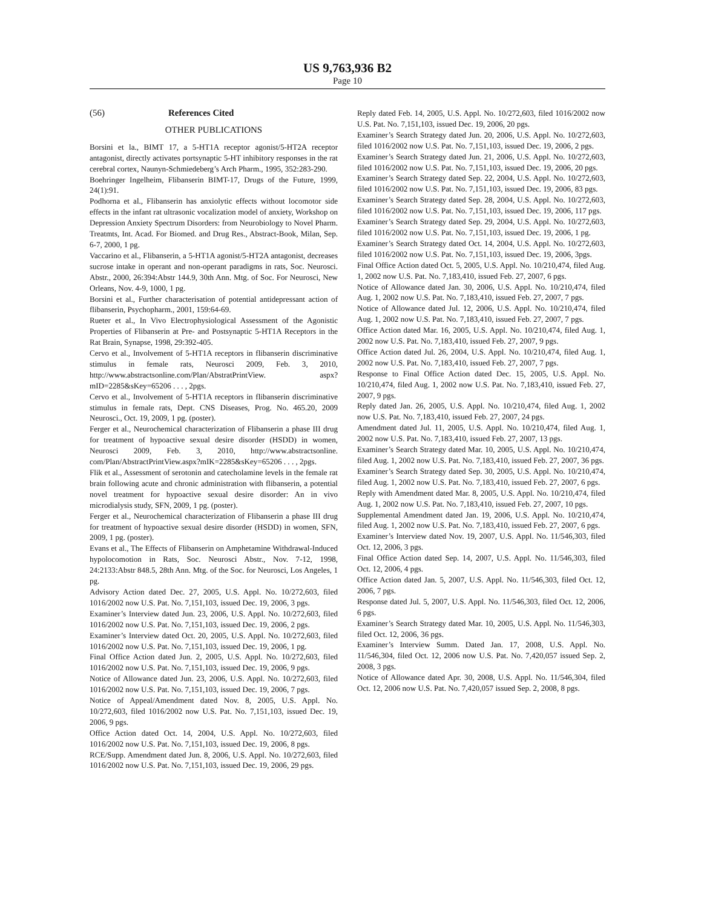US 9,763,936 B2
Page 10
(56) References Cited
OTHER PUBLICATIONS
Borsini et la., BIMT 17, a 5-HT1A receptor agonist/5-HT2A receptor antagonist, directly activates portsynaptic 5-HT inhibitory responses in the rat cerebral cortex, Naunyn-Schmiedeberg’s Arch Pharm., 1995, 352:283-290.
Boehringer Ingelheim, Flibanserin BIMT-17, Drugs of the Future, 1999, 24(1):91.
Podhorna et al., Flibanserin has anxiolytic effects without locomotor side effects in the infant rat ultrasonic vocalization model of anxiety, Workshop on Depression Anxiety Spectrum Disorders: from Neurobiology to Novel Pharm. Treatmts, Int. Acad. For Biomed. and Drug Res., Abstract-Book, Milan, Sep. 6-7, 2000, 1 pg.
Vaccarino et al., Flibanserin, a 5-HT1A agonist/5-HT2A antagonist, decreases sucrose intake in operant and non-operant paradigms in rats, Soc. Neurosci. Abstr., 2000, 26:394:Abstr 144.9, 30th Ann. Mtg. of Soc. For Neurosci, New Orleans, Nov. 4-9, 1000, 1 pg.
Borsini et al., Further characterisation of potential antidepressant action of flibanserin, Psychopharm., 2001, 159:64-69.
Rueter et al., In Vivo Electrophysiological Assessment of the Agonistic Properties of Flibanserin at Pre- and Postsynaptic 5-HT1A Receptors in the Rat Brain, Synapse, 1998, 29:392-405.
Cervo et al., Involvement of 5-HT1A receptors in flibanserin discriminative stimulus in female rats, Neurosci 2009, Feb. 3, 2010, http://www.abstractsonline.com/Plan/AbstratPrintView. aspx?mID=2285&sKey=65206 . . . , 2pgs.
Cervo et al., Involvement of 5-HT1A receptors in flibanserin discriminative stimulus in female rats, Dept. CNS Diseases, Prog. No. 465.20, 2009 Neurosci., Oct. 19, 2009, 1 pg. (poster).
Ferger et al., Neurochemical characterization of Flibanserin a phase III drug for treatment of hypoactive sexual desire disorder (HSDD) in women, Neurosci 2009, Feb. 3, 2010, http://www.abstractsonline. com/Plan/AbstractPrintView.aspx?mIK=2285&sKey=65206 . . . , 2pgs.
Flik et al., Assessment of serotonin and catecholamine levels in the female rat brain following acute and chronic administration with flibanserin, a potential novel treatment for hypoactive sexual desire disorder: An in vivo microdialysis study, SFN, 2009, 1 pg. (poster).
Ferger et al., Neurochemical characterization of Flibanserin a phase III drug for treatment of hypoactive sexual desire disorder (HSDD) in women, SFN, 2009, 1 pg. (poster).
Evans et al., The Effects of Flibanserin on Amphetamine Withdrawal-Induced hypolocomotion in Rats, Soc. Neurosci Abstr., Nov. 7-12, 1998, 24:2133:Abstr 848.5, 28th Ann. Mtg. of the Soc. for Neurosci, Los Angeles, 1 pg.
Advisory Action dated Dec. 27, 2005, U.S. Appl. No. 10/272,603, filed 1016/2002 now U.S. Pat. No. 7,151,103, issued Dec. 19, 2006, 3 pgs.
Examiner’s Interview dated Jun. 23, 2006, U.S. Appl. No. 10/272,603, filed 1016/2002 now U.S. Pat. No. 7,151,103, issued Dec. 19, 2006, 2 pgs.
Examiner’s Interview dated Oct. 20, 2005, U.S. Appl. No. 10/272,603, filed 1016/2002 now U.S. Pat. No. 7,151,103, issued Dec. 19, 2006, 1 pg.
Final Office Action dated Jun. 2, 2005, U.S. Appl. No. 10/272,603, filed 1016/2002 now U.S. Pat. No. 7,151,103, issued Dec. 19, 2006, 9 pgs.
Notice of Allowance dated Jun. 23, 2006, U.S. Appl. No. 10/272,603, filed 1016/2002 now U.S. Pat. No. 7,151,103, issued Dec. 19, 2006, 7 pgs.
Notice of Appeal/Amendment dated Nov. 8, 2005, U.S. Appl. No. 10/272,603, filed 1016/2002 now U.S. Pat. No. 7,151,103, issued Dec. 19, 2006, 9 pgs.
Office Action dated Oct. 14, 2004, U.S. Appl. No. 10/272,603, filed 1016/2002 now U.S. Pat. No. 7,151,103, issued Dec. 19, 2006, 8 pgs.
RCE/Supp. Amendment dated Jun. 8, 2006, U.S. Appl. No. 10/272,603, filed 1016/2002 now U.S. Pat. No. 7,151,103, issued Dec. 19, 2006, 29 pgs.
Reply dated Feb. 14, 2005, U.S. Appl. No. 10/272,603, filed 1016/2002 now U.S. Pat. No. 7,151,103, issued Dec. 19, 2006, 20 pgs.
Examiner’s Search Strategy dated Jun. 20, 2006, U.S. Appl. No. 10/272,603, filed 1016/2002 now U.S. Pat. No. 7,151,103, issued Dec. 19, 2006, 2 pgs.
Examiner’s Search Strategy dated Jun. 21, 2006, U.S. Appl. No. 10/272,603, filed 1016/2002 now U.S. Pat. No. 7,151,103, issued Dec. 19, 2006, 20 pgs.
Examiner’s Search Strategy dated Sep. 22, 2004, U.S. Appl. No. 10/272,603, filed 1016/2002 now U.S. Pat. No. 7,151,103, issued Dec. 19, 2006, 83 pgs.
Examiner’s Search Strategy dated Sep. 28, 2004, U.S. Appl. No. 10/272,603, filed 1016/2002 now U.S. Pat. No. 7,151,103, issued Dec. 19, 2006, 117 pgs.
Examiner’s Search Strategy dated Sep. 29, 2004, U.S. Appl. No. 10/272,603, filed 1016/2002 now U.S. Pat. No. 7,151,103, issued Dec. 19, 2006, 1 pg.
Examiner’s Search Strategy dated Oct. 14, 2004, U.S. Appl. No. 10/272,603, filed 1016/2002 now U.S. Pat. No. 7,151,103, issued Dec. 19, 2006, 3pgs.
Final Office Action dated Oct. 5, 2005, U.S. Appl. No. 10/210,474, filed Aug. 1, 2002 now U.S. Pat. No. 7,183,410, issued Feb. 27, 2007, 6 pgs.
Notice of Allowance dated Jan. 30, 2006, U.S. Appl. No. 10/210,474, filed Aug. 1, 2002 now U.S. Pat. No. 7,183,410, issued Feb. 27, 2007, 7 pgs.
Notice of Allowance dated Jul. 12, 2006, U.S. Appl. No. 10/210,474, filed Aug. 1, 2002 now U.S. Pat. No. 7,183,410, issued Feb. 27, 2007, 7 pgs.
Office Action dated Mar. 16, 2005, U.S. Appl. No. 10/210,474, filed Aug. 1, 2002 now U.S. Pat. No. 7,183,410, issued Feb. 27, 2007, 9 pgs.
Office Action dated Jul. 26, 2004, U.S. Appl. No. 10/210,474, filed Aug. 1, 2002 now U.S. Pat. No. 7,183,410, issued Feb. 27, 2007, 7 pgs.
Response to Final Office Action dated Dec. 15, 2005, U.S. Appl. No. 10/210,474, filed Aug. 1, 2002 now U.S. Pat. No. 7,183,410, issued Feb. 27, 2007, 9 pgs.
Reply dated Jan. 26, 2005, U.S. Appl. No. 10/210,474, filed Aug. 1, 2002 now U.S. Pat. No. 7,183,410, issued Feb. 27, 2007, 24 pgs.
Amendment dated Jul. 11, 2005, U.S. Appl. No. 10/210,474, filed Aug. 1, 2002 now U.S. Pat. No. 7,183,410, issued Feb. 27, 2007, 13 pgs.
Examiner’s Search Strategy dated Mar. 10, 2005, U.S. Appl. No. 10/210,474, filed Aug. 1, 2002 now U.S. Pat. No. 7,183,410, issued Feb. 27, 2007, 36 pgs.
Examiner’s Search Strategy dated Sep. 30, 2005, U.S. Appl. No. 10/210,474, filed Aug. 1, 2002 now U.S. Pat. No. 7,183,410, issued Feb. 27, 2007, 6 pgs.
Reply with Amendment dated Mar. 8, 2005, U.S. Appl. No. 10/210,474, filed Aug. 1, 2002 now U.S. Pat. No. 7,183,410, issued Feb. 27, 2007, 10 pgs.
Supplemental Amendment dated Jan. 19, 2006, U.S. Appl. No. 10/210,474, filed Aug. 1, 2002 now U.S. Pat. No. 7,183,410, issued Feb. 27, 2007, 6 pgs.
Examiner’s Interview dated Nov. 19, 2007, U.S. Appl. No. 11/546,303, filed Oct. 12, 2006, 3 pgs.
Final Office Action dated Sep. 14, 2007, U.S. Appl. No. 11/546,303, filed Oct. 12, 2006, 4 pgs.
Office Action dated Jan. 5, 2007, U.S. Appl. No. 11/546,303, filed Oct. 12, 2006, 7 pgs.
Response dated Jul. 5, 2007, U.S. Appl. No. 11/546,303, filed Oct. 12, 2006, 6 pgs.
Examiner’s Search Strategy dated Mar. 10, 2005, U.S. Appl. No. 11/546,303, filed Oct. 12, 2006, 36 pgs.
Examiner’s Interview Summ. Dated Jan. 17, 2008, U.S. Appl. No. 11/546,304, filed Oct. 12, 2006 now U.S. Pat. No. 7,420,057 issued Sep. 2, 2008, 3 pgs.
Notice of Allowance dated Apr. 30, 2008, U.S. Appl. No. 11/546,304, filed Oct. 12, 2006 now U.S. Pat. No. 7,420,057 issued Sep. 2, 2008, 8 pgs.